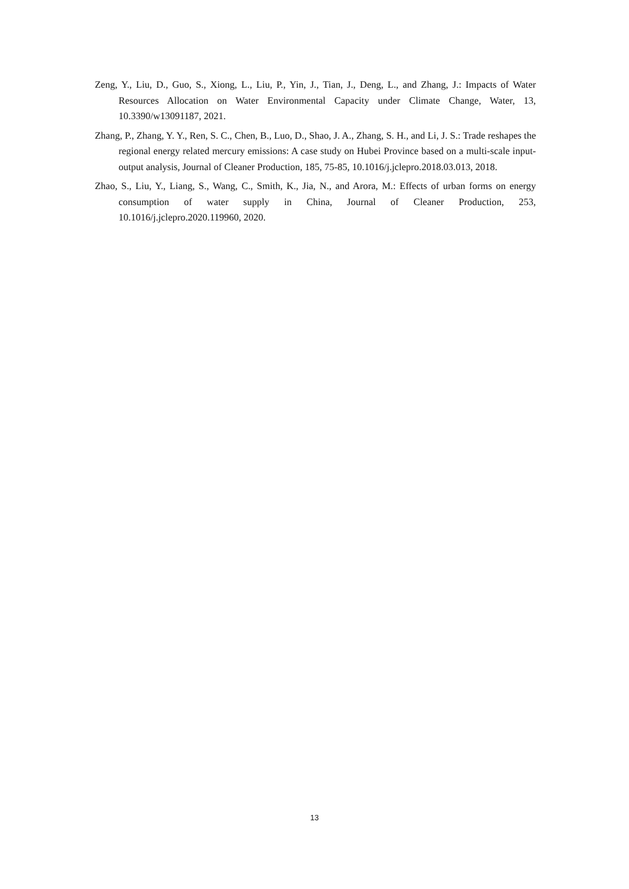Zeng, Y., Liu, D., Guo, S., Xiong, L., Liu, P., Yin, J., Tian, J., Deng, L., and Zhang, J.: Impacts of Water Resources Allocation on Water Environmental Capacity under Climate Change, Water, 13, 10.3390/w13091187, 2021.
Zhang, P., Zhang, Y. Y., Ren, S. C., Chen, B., Luo, D., Shao, J. A., Zhang, S. H., and Li, J. S.: Trade reshapes the regional energy related mercury emissions: A case study on Hubei Province based on a multi-scale input-output analysis, Journal of Cleaner Production, 185, 75-85, 10.1016/j.jclepro.2018.03.013, 2018.
Zhao, S., Liu, Y., Liang, S., Wang, C., Smith, K., Jia, N., and Arora, M.: Effects of urban forms on energy consumption of water supply in China, Journal of Cleaner Production, 253, 10.1016/j.jclepro.2020.119960, 2020.
13